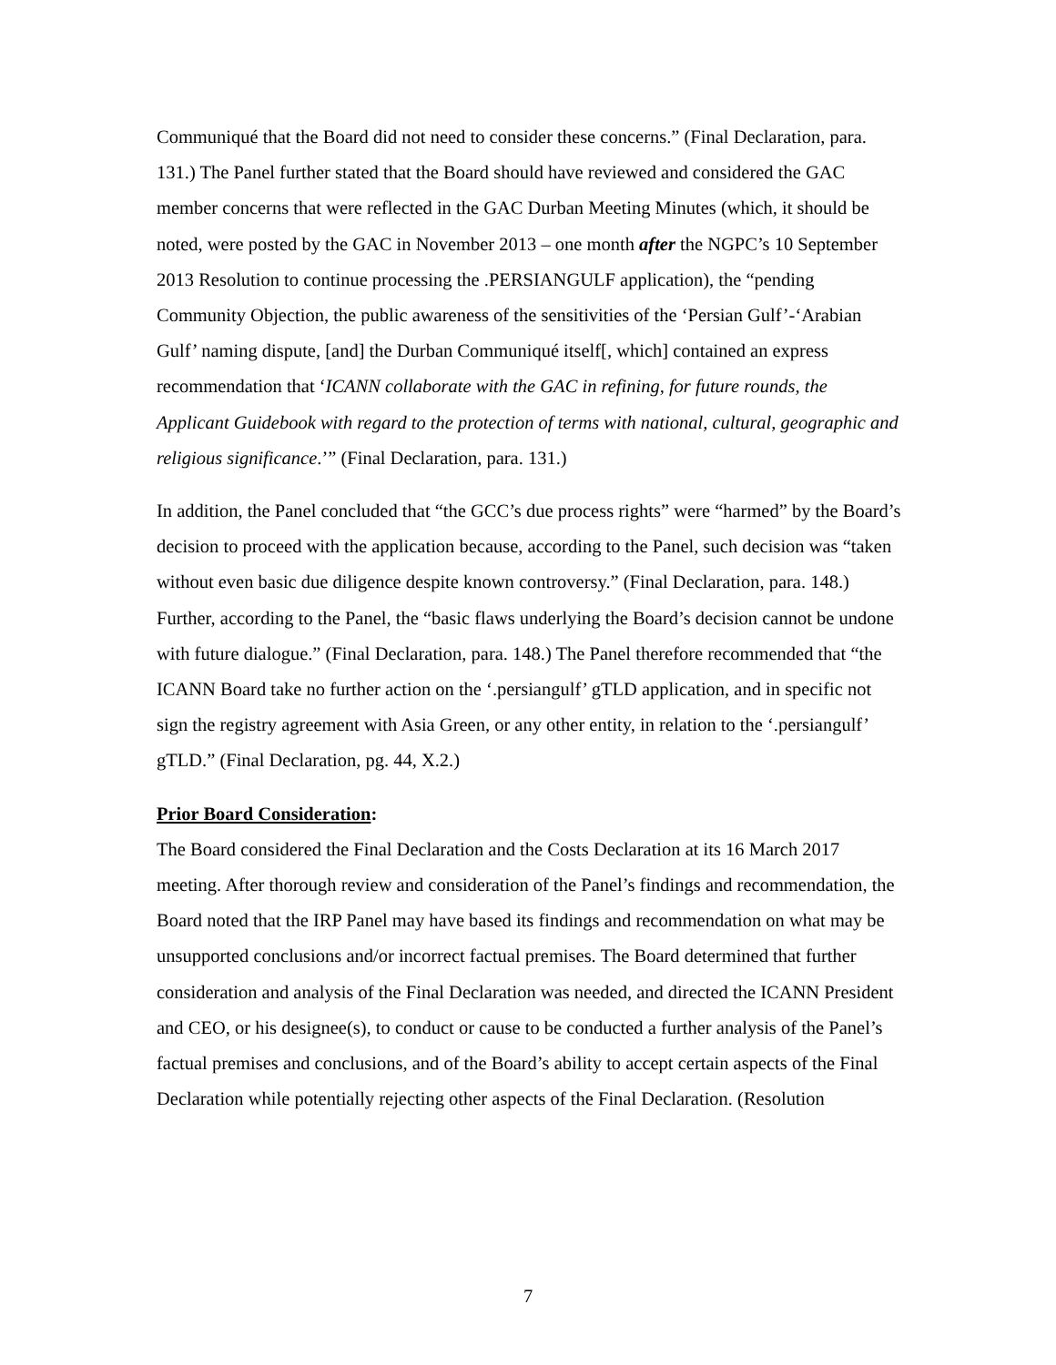Communiqué that the Board did not need to consider these concerns.” (Final Declaration, para. 131.) The Panel further stated that the Board should have reviewed and considered the GAC member concerns that were reflected in the GAC Durban Meeting Minutes (which, it should be noted, were posted by the GAC in November 2013 – one month after the NGPC’s 10 September 2013 Resolution to continue processing the .PERSIANGULF application), the “pending Community Objection, the public awareness of the sensitivities of the ‘Persian Gulf’-‘Arabian Gulf’ naming dispute, [and] the Durban Communiqué itself[, which] contained an express recommendation that ‘ICANN collaborate with the GAC in refining, for future rounds, the Applicant Guidebook with regard to the protection of terms with national, cultural, geographic and religious significance.’” (Final Declaration, para. 131.)
In addition, the Panel concluded that “the GCC’s due process rights” were “harmed” by the Board’s decision to proceed with the application because, according to the Panel, such decision was “taken without even basic due diligence despite known controversy.” (Final Declaration, para. 148.) Further, according to the Panel, the “basic flaws underlying the Board’s decision cannot be undone with future dialogue.” (Final Declaration, para. 148.) The Panel therefore recommended that “the ICANN Board take no further action on the ‘.persiangulf’ gTLD application, and in specific not sign the registry agreement with Asia Green, or any other entity, in relation to the ‘.persiangulf’ gTLD.” (Final Declaration, pg. 44, X.2.)
Prior Board Consideration:
The Board considered the Final Declaration and the Costs Declaration at its 16 March 2017 meeting. After thorough review and consideration of the Panel’s findings and recommendation, the Board noted that the IRP Panel may have based its findings and recommendation on what may be unsupported conclusions and/or incorrect factual premises. The Board determined that further consideration and analysis of the Final Declaration was needed, and directed the ICANN President and CEO, or his designee(s), to conduct or cause to be conducted a further analysis of the Panel’s factual premises and conclusions, and of the Board’s ability to accept certain aspects of the Final Declaration while potentially rejecting other aspects of the Final Declaration. (Resolution
7